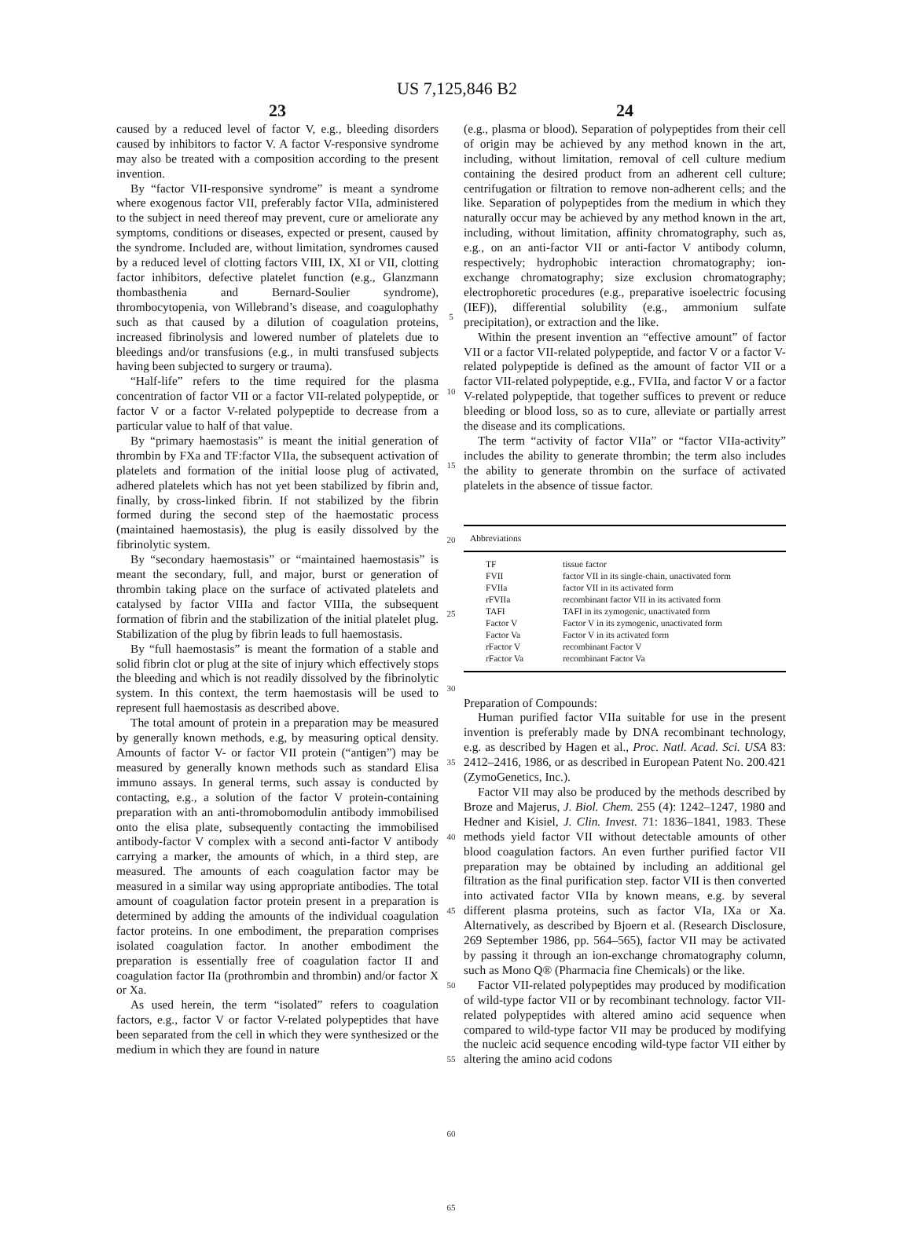US 7,125,846 B2
23
caused by a reduced level of factor V, e.g., bleeding disorders caused by inhibitors to factor V. A factor V-responsive syndrome may also be treated with a composition according to the present invention.
By “factor VII-responsive syndrome” is meant a syndrome where exogenous factor VII, preferably factor VIIa, administered to the subject in need thereof may prevent, cure or ameliorate any symptoms, conditions or diseases, expected or present, caused by the syndrome. Included are, without limitation, syndromes caused by a reduced level of clotting factors VIII, IX, XI or VII, clotting factor inhibitors, defective platelet function (e.g., Glanzmann thombasthenia and Bernard-Soulier syndrome), thrombocytopenia, von Willebrand’s disease, and coagulophathy such as that caused by a dilution of coagulation proteins, increased fibrinolysis and lowered number of platelets due to bleedings and/or transfusions (e.g., in multi transfused subjects having been subjected to surgery or trauma).
“Half-life” refers to the time required for the plasma concentration of factor VII or a factor VII-related polypeptide, or factor V or a factor V-related polypeptide to decrease from a particular value to half of that value.
By “primary haemostasis” is meant the initial generation of thrombin by FXa and TF:factor VIIa, the subsequent activation of platelets and formation of the initial loose plug of activated, adhered platelets which has not yet been stabilized by fibrin and, finally, by cross-linked fibrin. If not stabilized by the fibrin formed during the second step of the haemostatic process (maintained haemostasis), the plug is easily dissolved by the fibrinolytic system.
By “secondary haemostasis” or “maintained haemostasis” is meant the secondary, full, and major, burst or generation of thrombin taking place on the surface of activated platelets and catalysed by factor VIIIa and factor VIIIa, the subsequent formation of fibrin and the stabilization of the initial platelet plug. Stabilization of the plug by fibrin leads to full haemostasis.
By “full haemostasis” is meant the formation of a stable and solid fibrin clot or plug at the site of injury which effectively stops the bleeding and which is not readily dissolved by the fibrinolytic system. In this context, the term haemostasis will be used to represent full haemostasis as described above.
The total amount of protein in a preparation may be measured by generally known methods, e.g, by measuring optical density. Amounts of factor V- or factor VII protein (“antigen”) may be measured by generally known methods such as standard Elisa immuno assays. In general terms, such assay is conducted by contacting, e.g., a solution of the factor V protein-containing preparation with an anti-thromobomodulin antibody immobilised onto the elisa plate, subsequently contacting the immobilised antibody-factor V complex with a second anti-factor V antibody carrying a marker, the amounts of which, in a third step, are measured. The amounts of each coagulation factor may be measured in a similar way using appropriate antibodies. The total amount of coagulation factor protein present in a preparation is determined by adding the amounts of the individual coagulation factor proteins. In one embodiment, the preparation comprises isolated coagulation factor. In another embodiment the preparation is essentially free of coagulation factor II and coagulation factor IIa (prothrombin and thrombin) and/or factor X or Xa.
As used herein, the term “isolated” refers to coagulation factors, e.g., factor V or factor V-related polypeptides that have been separated from the cell in which they were synthesized or the medium in which they are found in nature
5
10
15
20
25
30
35
40
45
50
55
60
65
24
(e.g., plasma or blood). Separation of polypeptides from their cell of origin may be achieved by any method known in the art, including, without limitation, removal of cell culture medium containing the desired product from an adherent cell culture; centrifugation or filtration to remove non-adherent cells; and the like. Separation of polypeptides from the medium in which they naturally occur may be achieved by any method known in the art, including, without limitation, affinity chromatography, such as, e.g., on an anti-factor VII or anti-factor V antibody column, respectively; hydrophobic interaction chromatography; ion-exchange chromatography; size exclusion chromatography; electrophoretic procedures (e.g., preparative isoelectric focusing (IEF)), differential solubility (e.g., ammonium sulfate precipitation), or extraction and the like.
Within the present invention an “effective amount” of factor VII or a factor VII-related polypeptide, and factor V or a factor V-related polypeptide is defined as the amount of factor VII or a factor VII-related polypeptide, e.g., FVIIa, and factor V or a factor V-related polypeptide, that together suffices to prevent or reduce bleeding or blood loss, so as to cure, alleviate or partially arrest the disease and its complications.
The term “activity of factor VIIa” or “factor VIIa-activity” includes the ability to generate thrombin; the term also includes the ability to generate thrombin on the surface of activated platelets in the absence of tissue factor.
| Abbreviations | |
| --- | --- |
| TF | tissue factor |
| FVII | factor VII in its single-chain, unactivated form |
| FVIIa | factor VII in its activated form |
| rFVIIa | recombinant factor VII in its activated form |
| TAFI | TAFI in its zymogenic, unactivated form |
| Factor V | Factor V in its zymogenic, unactivated form |
| Factor Va | Factor V in its activated form |
| rFactor V | recombinant Factor V |
| rFactor Va | recombinant Factor Va |
Preparation of Compounds:
Human purified factor VIIa suitable for use in the present invention is preferably made by DNA recombinant technology, e.g. as described by Hagen et al., Proc. Natl. Acad. Sci. USA 83: 2412–2416, 1986, or as described in European Patent No. 200.421 (ZymoGenetics, Inc.).
Factor VII may also be produced by the methods described by Broze and Majerus, J. Biol. Chem. 255 (4): 1242–1247, 1980 and Hedner and Kisiel, J. Clin. Invest. 71: 1836–1841, 1983. These methods yield factor VII without detectable amounts of other blood coagulation factors. An even further purified factor VII preparation may be obtained by including an additional gel filtration as the final purification step. factor VII is then converted into activated factor VIIa by known means, e.g. by several different plasma proteins, such as factor VIa, IXa or Xa. Alternatively, as described by Bjoern et al. (Research Disclosure, 269 September 1986, pp. 564–565), factor VII may be activated by passing it through an ion-exchange chromatography column, such as Mono Q® (Pharmacia fine Chemicals) or the like.
Factor VII-related polypeptides may produced by modification of wild-type factor VII or by recombinant technology. factor VII-related polypeptides with altered amino acid sequence when compared to wild-type factor VII may be produced by modifying the nucleic acid sequence encoding wild-type factor VII either by altering the amino acid codons